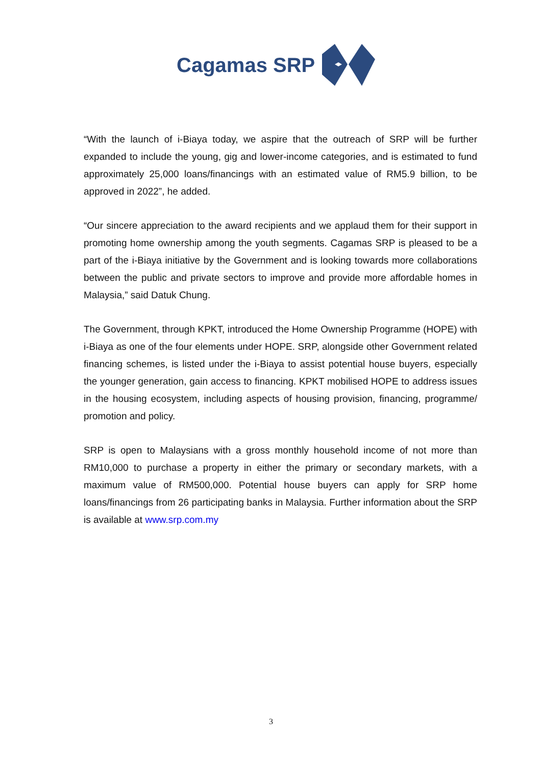Cagamas SRP
“With the launch of i-Biaya today, we aspire that the outreach of SRP will be further expanded to include the young, gig and lower-income categories, and is estimated to fund approximately 25,000 loans/financings with an estimated value of RM5.9 billion, to be approved in 2022”, he added.
“Our sincere appreciation to the award recipients and we applaud them for their support in promoting home ownership among the youth segments. Cagamas SRP is pleased to be a part of the i-Biaya initiative by the Government and is looking towards more collaborations between the public and private sectors to improve and provide more affordable homes in Malaysia,” said Datuk Chung.
The Government, through KPKT, introduced the Home Ownership Programme (HOPE) with i-Biaya as one of the four elements under HOPE. SRP, alongside other Government related financing schemes, is listed under the i-Biaya to assist potential house buyers, especially the younger generation, gain access to financing. KPKT mobilised HOPE to address issues in the housing ecosystem, including aspects of housing provision, financing, programme/ promotion and policy.
SRP is open to Malaysians with a gross monthly household income of not more than RM10,000 to purchase a property in either the primary or secondary markets, with a maximum value of RM500,000. Potential house buyers can apply for SRP home loans/financings from 26 participating banks in Malaysia. Further information about the SRP is available at www.srp.com.my
3